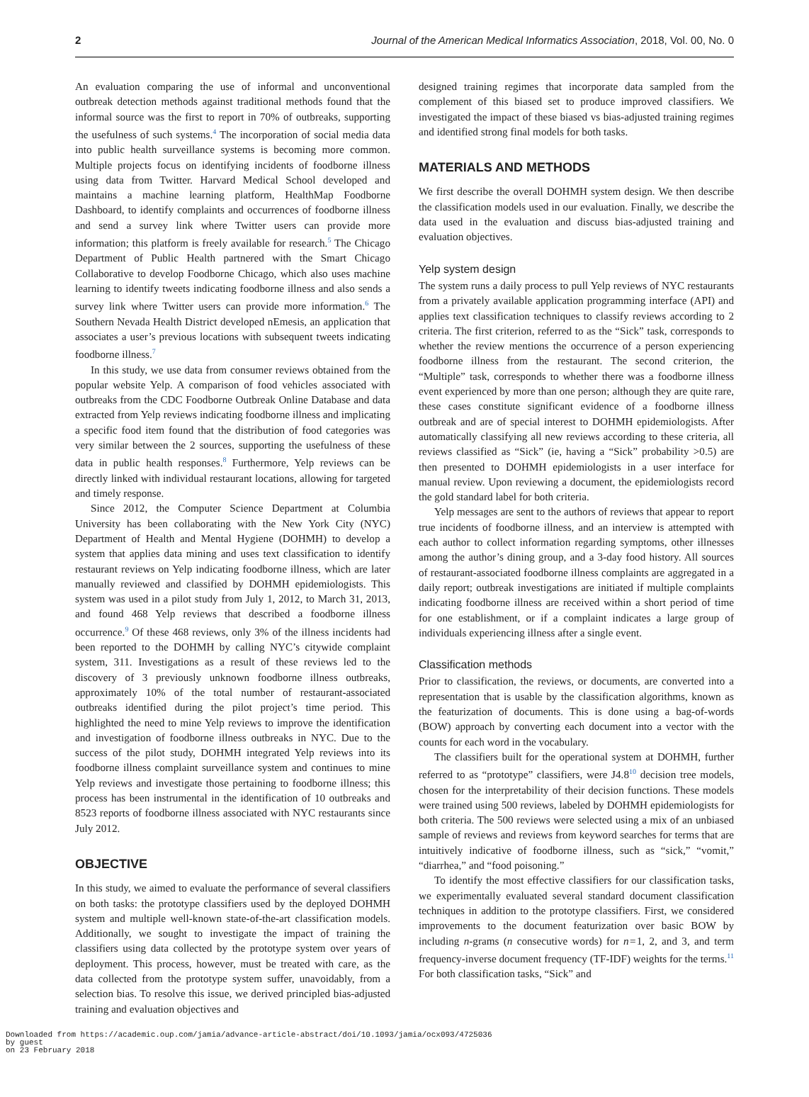2 Journal of the American Medical Informatics Association, 2018, Vol. 00, No. 0
An evaluation comparing the use of informal and unconventional outbreak detection methods against traditional methods found that the informal source was the first to report in 70% of outbreaks, supporting the usefulness of such systems.<sup>4</sup> The incorporation of social media data into public health surveillance systems is becoming more common. Multiple projects focus on identifying incidents of foodborne illness using data from Twitter. Harvard Medical School developed and maintains a machine learning platform, HealthMap Foodborne Dashboard, to identify complaints and occurrences of foodborne illness and send a survey link where Twitter users can provide more information; this platform is freely available for research.<sup>5</sup> The Chicago Department of Public Health partnered with the Smart Chicago Collaborative to develop Foodborne Chicago, which also uses machine learning to identify tweets indicating foodborne illness and also sends a survey link where Twitter users can provide more information.<sup>6</sup> The Southern Nevada Health District developed nEmesis, an application that associates a user’s previous locations with subsequent tweets indicating foodborne illness.<sup>7</sup>
In this study, we use data from consumer reviews obtained from the popular website Yelp. A comparison of food vehicles associated with outbreaks from the CDC Foodborne Outbreak Online Database and data extracted from Yelp reviews indicating foodborne illness and implicating a specific food item found that the distribution of food categories was very similar between the 2 sources, supporting the usefulness of these data in public health responses.<sup>8</sup> Furthermore, Yelp reviews can be directly linked with individual restaurant locations, allowing for targeted and timely response.
Since 2012, the Computer Science Department at Columbia University has been collaborating with the New York City (NYC) Department of Health and Mental Hygiene (DOHMH) to develop a system that applies data mining and uses text classification to identify restaurant reviews on Yelp indicating foodborne illness, which are later manually reviewed and classified by DOHMH epidemiologists. This system was used in a pilot study from July 1, 2012, to March 31, 2013, and found 468 Yelp reviews that described a foodborne illness occurrence.<sup>9</sup> Of these 468 reviews, only 3% of the illness incidents had been reported to the DOHMH by calling NYC’s citywide complaint system, 311. Investigations as a result of these reviews led to the discovery of 3 previously unknown foodborne illness outbreaks, approximately 10% of the total number of restaurant-associated outbreaks identified during the pilot project’s time period. This highlighted the need to mine Yelp reviews to improve the identification and investigation of foodborne illness outbreaks in NYC. Due to the success of the pilot study, DOHMH integrated Yelp reviews into its foodborne illness complaint surveillance system and continues to mine Yelp reviews and investigate those pertaining to foodborne illness; this process has been instrumental in the identification of 10 outbreaks and 8523 reports of foodborne illness associated with NYC restaurants since July 2012.
OBJECTIVE
In this study, we aimed to evaluate the performance of several classifiers on both tasks: the prototype classifiers used by the deployed DOHMH system and multiple well-known state-of-the-art classification models. Additionally, we sought to investigate the impact of training the classifiers using data collected by the prototype system over years of deployment. This process, however, must be treated with care, as the data collected from the prototype system suffer, unavoidably, from a selection bias. To resolve this issue, we derived principled bias-adjusted training and evaluation objectives and
designed training regimes that incorporate data sampled from the complement of this biased set to produce improved classifiers. We investigated the impact of these biased vs bias-adjusted training regimes and identified strong final models for both tasks.
MATERIALS AND METHODS
We first describe the overall DOHMH system design. We then describe the classification models used in our evaluation. Finally, we describe the data used in the evaluation and discuss bias-adjusted training and evaluation objectives.
Yelp system design
The system runs a daily process to pull Yelp reviews of NYC restaurants from a privately available application programming interface (API) and applies text classification techniques to classify reviews according to 2 criteria. The first criterion, referred to as the “Sick” task, corresponds to whether the review mentions the occurrence of a person experiencing foodborne illness from the restaurant. The second criterion, the “Multiple” task, corresponds to whether there was a foodborne illness event experienced by more than one person; although they are quite rare, these cases constitute significant evidence of a foodborne illness outbreak and are of special interest to DOHMH epidemiologists. After automatically classifying all new reviews according to these criteria, all reviews classified as “Sick” (ie, having a “Sick” probability >0.5) are then presented to DOHMH epidemiologists in a user interface for manual review. Upon reviewing a document, the epidemiologists record the gold standard label for both criteria.
Yelp messages are sent to the authors of reviews that appear to report true incidents of foodborne illness, and an interview is attempted with each author to collect information regarding symptoms, other illnesses among the author’s dining group, and a 3-day food history. All sources of restaurant-associated foodborne illness complaints are aggregated in a daily report; outbreak investigations are initiated if multiple complaints indicating foodborne illness are received within a short period of time for one establishment, or if a complaint indicates a large group of individuals experiencing illness after a single event.
Classification methods
Prior to classification, the reviews, or documents, are converted into a representation that is usable by the classification algorithms, known as the featurization of documents. This is done using a bag-of-words (BOW) approach by converting each document into a vector with the counts for each word in the vocabulary.
The classifiers built for the operational system at DOHMH, further referred to as “prototype” classifiers, were J4.8<sup>10</sup> decision tree models, chosen for the interpretability of their decision functions. These models were trained using 500 reviews, labeled by DOHMH epidemiologists for both criteria. The 500 reviews were selected using a mix of an unbiased sample of reviews and reviews from keyword searches for terms that are intuitively indicative of foodborne illness, such as “sick,” “vomit,” “diarrhea,” and “food poisoning.”
To identify the most effective classifiers for our classification tasks, we experimentally evaluated several standard document classification techniques in addition to the prototype classifiers. First, we considered improvements to the document featurization over basic BOW by including n-grams (n consecutive words) for n = 1, 2, and 3, and term frequency-inverse document frequency (TF-IDF) weights for the terms.<sup>11</sup> For both classification tasks, “Sick” and
Downloaded from https://academic.oup.com/jamia/advance-article-abstract/doi/10.1093/jamia/ocx093/4725036
by guest
on 23 February 2018